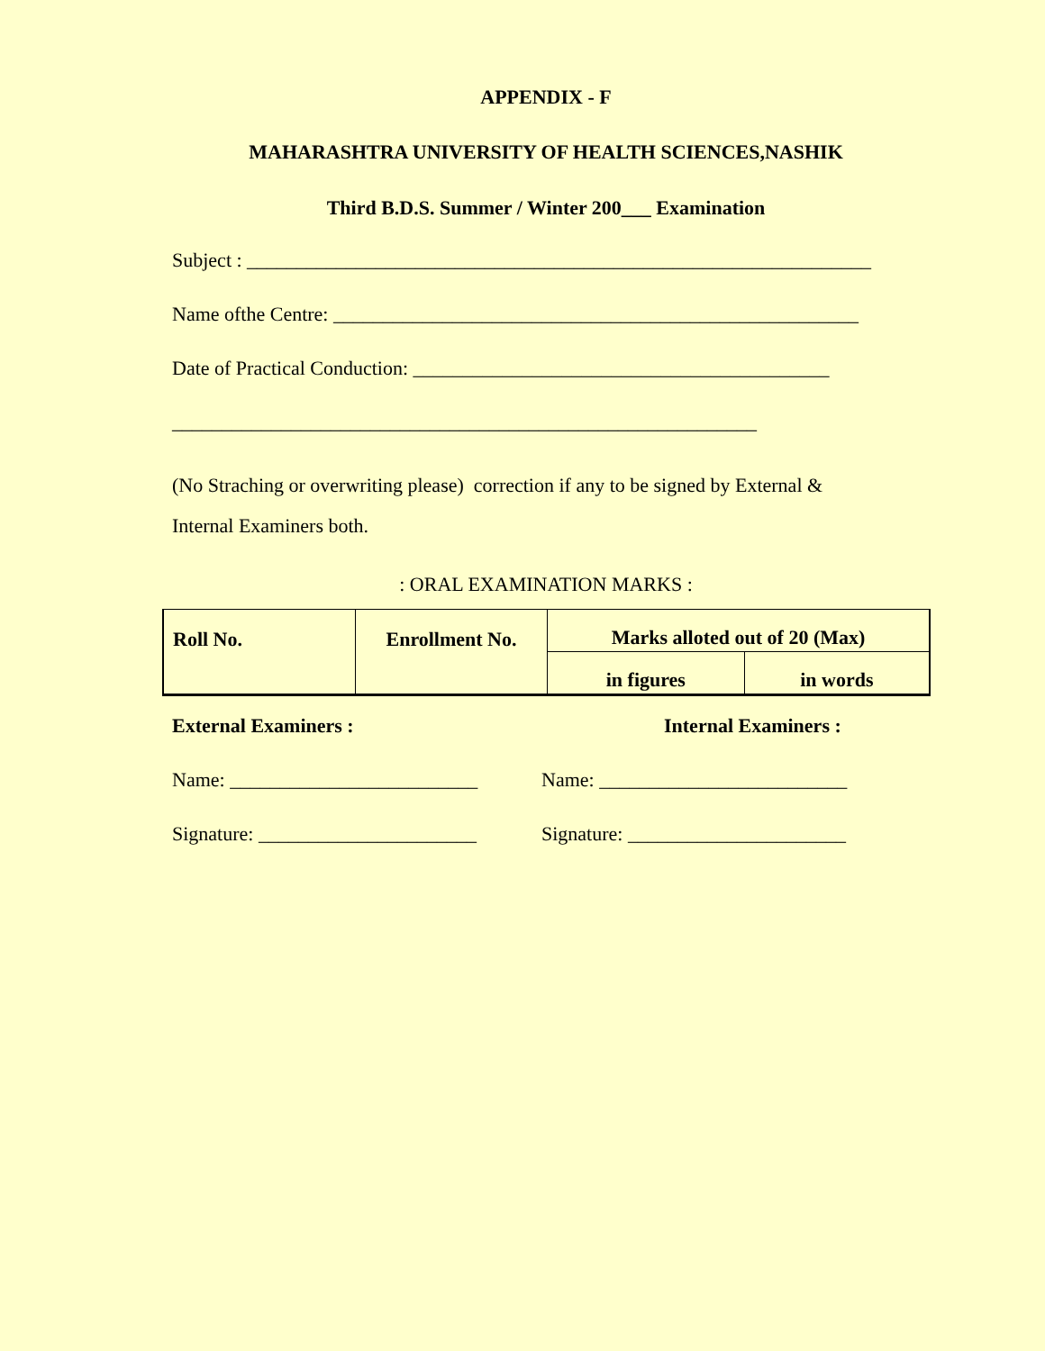APPENDIX - F
MAHARASHTRA UNIVERSITY OF HEALTH SCIENCES,NASHIK
Third B.D.S. Summer / Winter 200___ Examination
Subject : _______________________________________________________________
Name ofthe Centre: _____________________________________________________
Date of Practical Conduction: __________________________________________
___________________________________________________________
(No Straching or overwriting please) correction if any to be signed by External &
Internal Examiners both.
: ORAL EXAMINATION MARKS :
| Roll No. | Enrollment No. | Marks alloted out of 20 (Max) | |
| | | in figures | in words |
External Examiners : Internal Examiners :
Name: _________________________ Name: _________________________
Signature: ______________________
Signature: ______________________